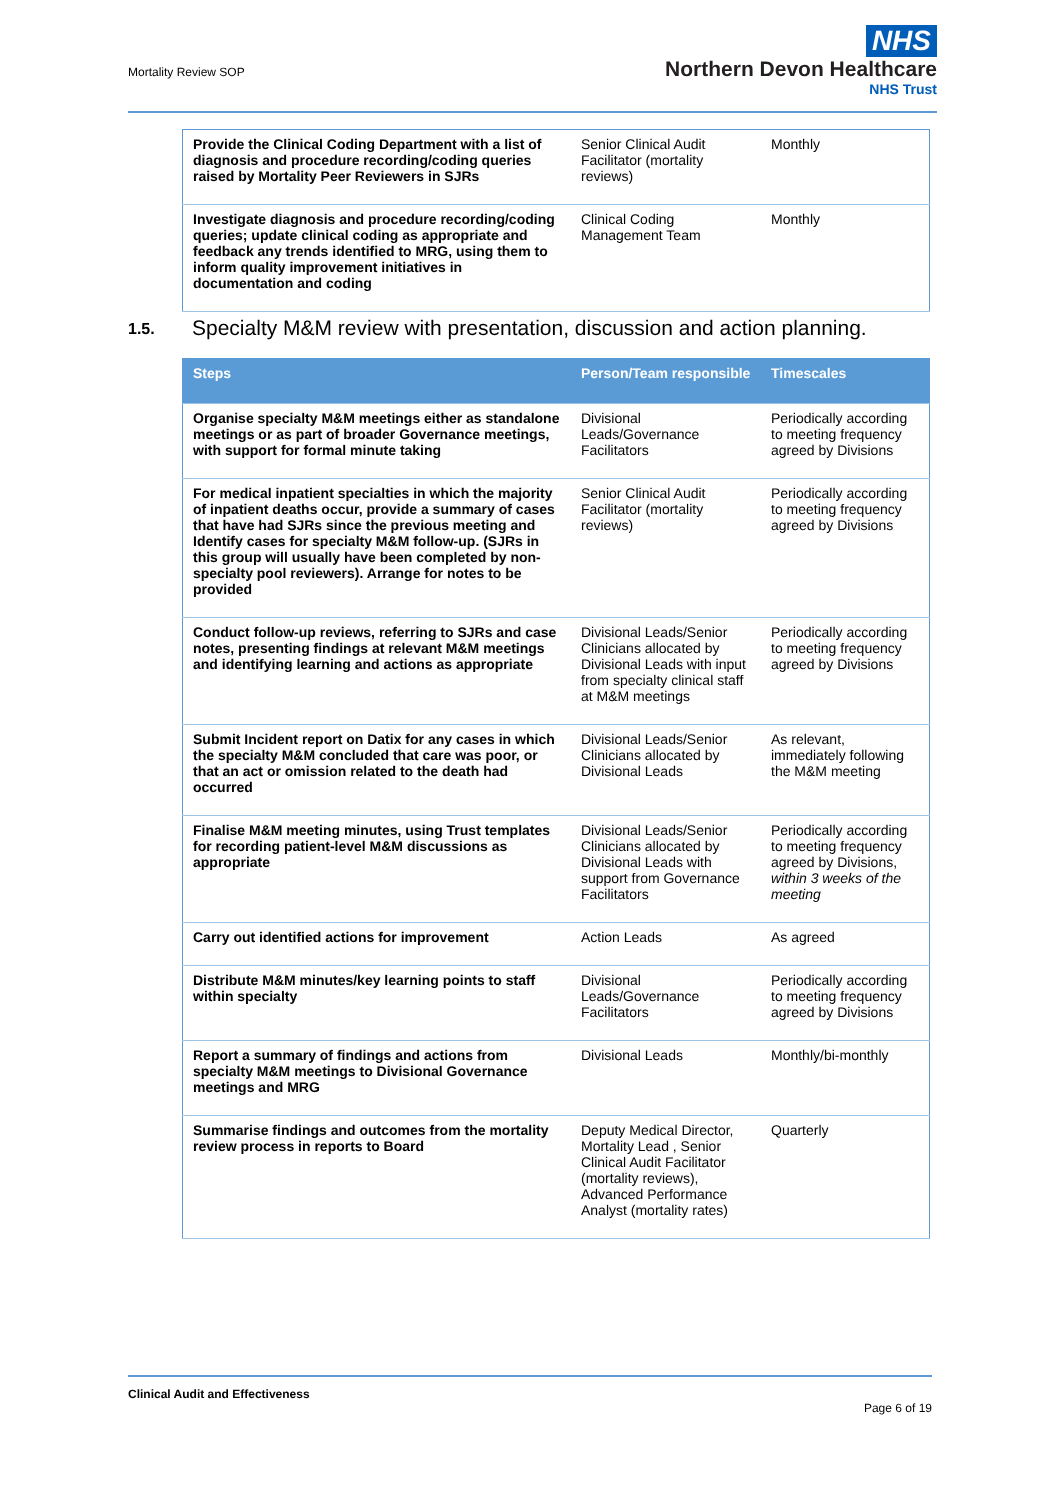Mortality Review SOP
NHS
Northern Devon Healthcare
NHS Trust
| Provide the Clinical Coding Department with a list of diagnosis and procedure recording/coding queries raised by Mortality Peer Reviewers in SJRs | Senior Clinical Audit Facilitator (mortality reviews) | Monthly |
| Investigate diagnosis and procedure recording/coding queries; update clinical coding as appropriate and feedback any trends identified to MRG, using them to inform quality improvement initiatives in documentation and coding | Clinical Coding Management Team | Monthly |
1.5. Specialty M&M review with presentation, discussion and action planning.
| Steps | Person/Team responsible | Timescales |
| --- | --- | --- |
| Organise specialty M&M meetings either as standalone meetings or as part of broader Governance meetings, with support for formal minute taking | Divisional Leads/Governance Facilitators | Periodically according to meeting frequency agreed by Divisions |
| For medical inpatient specialties in which the majority of inpatient deaths occur, provide a summary of cases that have had SJRs since the previous meeting and Identify cases for specialty M&M follow-up. (SJRs in this group will usually have been completed by non-specialty pool reviewers). Arrange for notes to be provided | Senior Clinical Audit Facilitator (mortality reviews) | Periodically according to meeting frequency agreed by Divisions |
| Conduct follow-up reviews, referring to SJRs and case notes, presenting findings at relevant M&M meetings and identifying learning and actions as appropriate | Divisional Leads/Senior Clinicians allocated by Divisional Leads with input from specialty clinical staff at M&M meetings | Periodically according to meeting frequency agreed by Divisions |
| Submit Incident report on Datix for any cases in which the specialty M&M concluded that care was poor, or that an act or omission related to the death had occurred | Divisional Leads/Senior Clinicians allocated by Divisional Leads | As relevant, immediately following the M&M meeting |
| Finalise M&M meeting minutes, using Trust templates for recording patient-level M&M discussions as appropriate | Divisional Leads/Senior Clinicians allocated by Divisional Leads with support from Governance Facilitators | Periodically according to meeting frequency agreed by Divisions, within 3 weeks of the meeting |
| Carry out identified actions for improvement | Action Leads | As agreed |
| Distribute M&M minutes/key learning points to staff within specialty | Divisional Leads/Governance Facilitators | Periodically according to meeting frequency agreed by Divisions |
| Report a summary of findings and actions from specialty M&M meetings to Divisional Governance meetings and MRG | Divisional Leads | Monthly/bi-monthly |
| Summarise findings and outcomes from the mortality review process in reports to Board | Deputy Medical Director, Mortality Lead , Senior Clinical Audit Facilitator (mortality reviews), Advanced Performance Analyst (mortality rates) | Quarterly |
Clinical Audit and Effectiveness
Page 6 of 19